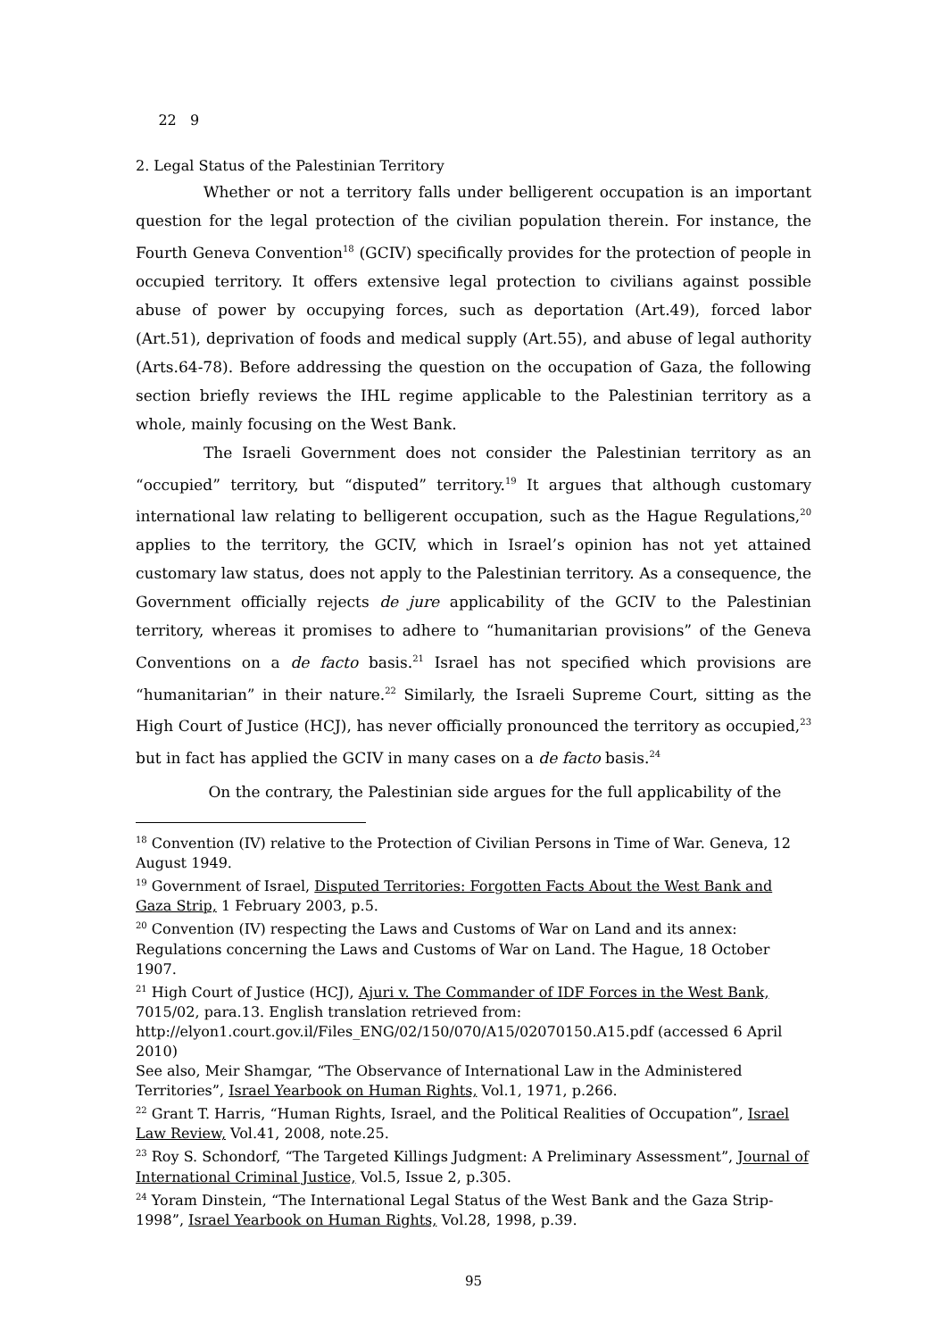22 9
2. Legal Status of the Palestinian Territory
Whether or not a territory falls under belligerent occupation is an important question for the legal protection of the civilian population therein. For instance, the Fourth Geneva Convention<sup>18</sup> (GCIV) specifically provides for the protection of people in occupied territory. It offers extensive legal protection to civilians against possible abuse of power by occupying forces, such as deportation (Art.49), forced labor (Art.51), deprivation of foods and medical supply (Art.55), and abuse of legal authority (Arts.64-78). Before addressing the question on the occupation of Gaza, the following section briefly reviews the IHL regime applicable to the Palestinian territory as a whole, mainly focusing on the West Bank.
The Israeli Government does not consider the Palestinian territory as an “occupied” territory, but “disputed” territory.<sup>19</sup> It argues that although customary international law relating to belligerent occupation, such as the Hague Regulations,<sup>20</sup> applies to the territory, the GCIV, which in Israel’s opinion has not yet attained customary law status, does not apply to the Palestinian territory. As a consequence, the Government officially rejects de jure applicability of the GCIV to the Palestinian territory, whereas it promises to adhere to “humanitarian provisions” of the Geneva Conventions on a de facto basis.<sup>21</sup> Israel has not specified which provisions are “humanitarian” in their nature.<sup>22</sup> Similarly, the Israeli Supreme Court, sitting as the High Court of Justice (HCJ), has never officially pronounced the territory as occupied,<sup>23</sup> but in fact has applied the GCIV in many cases on a de facto basis.<sup>24</sup>
On the contrary, the Palestinian side argues for the full applicability of the
<sup>18</sup> Convention (IV) relative to the Protection of Civilian Persons in Time of War. Geneva, 12 August 1949.
<sup>19</sup> Government of Israel, Disputed Territories: Forgotten Facts About the West Bank and Gaza Strip, 1 February 2003, p.5.
<sup>20</sup> Convention (IV) respecting the Laws and Customs of War on Land and its annex: Regulations concerning the Laws and Customs of War on Land. The Hague, 18 October 1907.
<sup>21</sup> High Court of Justice (HCJ), Ajuri v. The Commander of IDF Forces in the West Bank, 7015/02, para.13. English translation retrieved from:
http://elyon1.court.gov.il/Files_ENG/02/150/070/A15/02070150.A15.pdf (accessed 6 April 2010)
See also, Meir Shamgar, “The Observance of International Law in the Administered Territories”, Israel Yearbook on Human Rights, Vol.1, 1971, p.266.
<sup>22</sup> Grant T. Harris, “Human Rights, Israel, and the Political Realities of Occupation”, Israel Law Review, Vol.41, 2008, note.25.
<sup>23</sup> Roy S. Schondorf, “The Targeted Killings Judgment: A Preliminary Assessment”, Journal of International Criminal Justice, Vol.5, Issue 2, p.305.
<sup>24</sup> Yoram Dinstein, “The International Legal Status of the West Bank and the Gaza Strip-1998”, Israel Yearbook on Human Rights, Vol.28, 1998, p.39.
95